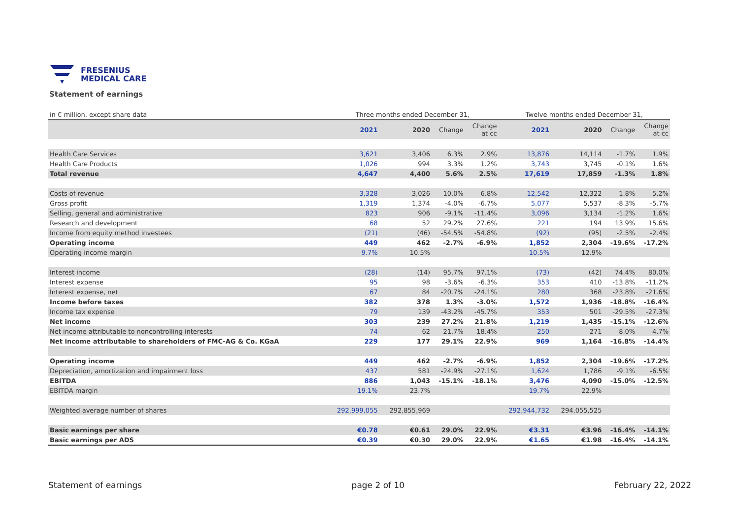FRESENIUS
MEDICAL CARE
Statement of earnings
| in € million, except share data | Three months ended December 31, | | | | Twelve months ended December 31, | | | |
| | 2021 | 2020 | Change | Change at cc | 2021 | 2020 | Change | Change at cc |
| Health Care Services | 3,621 | 3,406 | 6.3% | 2.9% | 13,876 | 14,114 | -1.7% | 1.9% |
| Health Care Products | 1,026 | 994 | 3.3% | 1.2% | 3,743 | 3,745 | -0.1% | 1.6% |
| Total revenue | 4,647 | 4,400 | 5.6% | 2.5% | 17,619 | 17,859 | -1.3% | 1.8% |
| Costs of revenue | 3,328 | 3,026 | 10.0% | 6.8% | 12,542 | 12,322 | 1.8% | 5.2% |
| Gross profit | 1,319 | 1,374 | -4.0% | -6.7% | 5,077 | 5,537 | -8.3% | -5.7% |
| Selling, general and administrative | 823 | 906 | -9.1% | -11.4% | 3,096 | 3,134 | -1.2% | 1.6% |
| Research and development | 68 | 52 | 29.2% | 27.6% | 221 | 194 | 13.9% | 15.6% |
| Income from equity method investees | (21) | (46) | -54.5% | -54.8% | (92) | (95) | -2.5% | -2.4% |
| Operating income | 449 | 462 | -2.7% | -6.9% | 1,852 | 2,304 | -19.6% | -17.2% |
| Operating income margin | 9.7% | 10.5% | | | 10.5% | 12.9% | | |
| Interest income | (28) | (14) | 95.7% | 97.1% | (73) | (42) | 74.4% | 80.0% |
| Interest expense | 95 | 98 | -3.6% | -6.3% | 353 | 410 | -13.8% | -11.2% |
| Interest expense, net | 67 | 84 | -20.7% | -24.1% | 280 | 368 | -23.8% | -21.6% |
| Income before taxes | 382 | 378 | 1.3% | -3.0% | 1,572 | 1,936 | -18.8% | -16.4% |
| Income tax expense | 79 | 139 | -43.2% | -45.7% | 353 | 501 | -29.5% | -27.3% |
| Net income | 303 | 239 | 27.2% | 21.8% | 1,219 | 1,435 | -15.1% | -12.6% |
| Net income attributable to noncontrolling interests | 74 | 62 | 21.7% | 18.4% | 250 | 271 | -8.0% | -4.7% |
| Net income attributable to shareholders of FMC-AG & Co. KGaA | 229 | 177 | 29.1% | 22.9% | 969 | 1,164 | -16.8% | -14.4% |
| Operating income | 449 | 462 | -2.7% | -6.9% | 1,852 | 2,304 | -19.6% | -17.2% |
| Depreciation, amortization and impairment loss | 437 | 581 | -24.9% | -27.1% | 1,624 | 1,786 | -9.1% | -6.5% |
| EBITDA | 886 | 1,043 | -15.1% | -18.1% | 3,476 | 4,090 | -15.0% | -12.5% |
| EBITDA margin | 19.1% | 23.7% | | | 19.7% | 22.9% | | |
| Weighted average number of shares | 292,999,055 | 292,855,969 | | | 292,944,732 | 294,055,525 | | |
| Basic earnings per share | €0.78 | €0.61 | 29.0% | 22.9% | €3.31 | €3.96 | -16.4% | -14.1% |
| Basic earnings per ADS | €0.39 | €0.30 | 29.0% | 22.9% | €1.65 | €1.98 | -16.4% | -14.1% |
Statement of earnings page 2 of 10 February 22, 2022